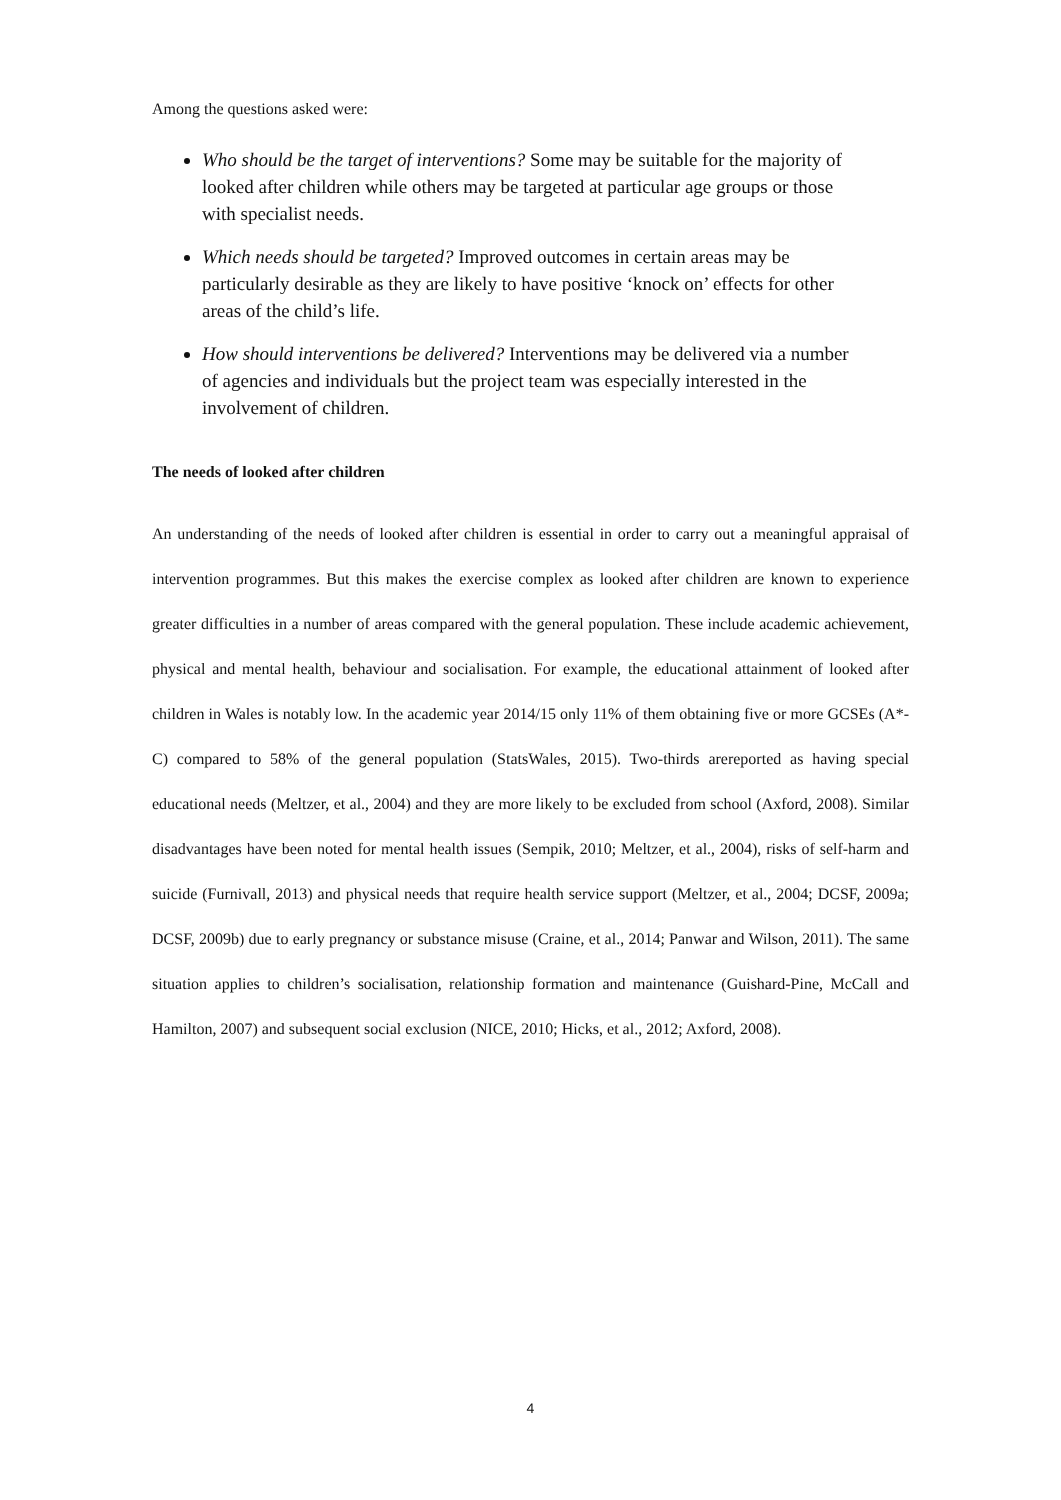Among the questions asked were:
Who should be the target of interventions? Some may be suitable for the majority of looked after children while others may be targeted at particular age groups or those with specialist needs.
Which needs should be targeted? Improved outcomes in certain areas may be particularly desirable as they are likely to have positive ‘knock on’ effects for other areas of the child’s life.
How should interventions be delivered? Interventions may be delivered via a number of agencies and individuals but the project team was especially interested in the involvement of children.
The needs of looked after children
An understanding of the needs of looked after children is essential in order to carry out a meaningful appraisal of intervention programmes. But this makes the exercise complex as looked after children are known to experience greater difficulties in a number of areas compared with the general population. These include academic achievement, physical and mental health, behaviour and socialisation. For example, the educational attainment of looked after children in Wales is notably low. In the academic year 2014/15 only 11% of them obtaining five or more GCSEs (A*-C) compared to 58% of the general population (StatsWales, 2015). Two-thirds arereported as having special educational needs (Meltzer, et al., 2004) and they are more likely to be excluded from school (Axford, 2008). Similar disadvantages have been noted for mental health issues (Sempik, 2010; Meltzer, et al., 2004), risks of self-harm and suicide (Furnivall, 2013) and physical needs that require health service support (Meltzer, et al., 2004; DCSF, 2009a; DCSF, 2009b) due to early pregnancy or substance misuse (Craine, et al., 2014; Panwar and Wilson, 2011). The same situation applies to children’s socialisation, relationship formation and maintenance (Guishard-Pine, McCall and Hamilton, 2007) and subsequent social exclusion (NICE, 2010; Hicks, et al., 2012; Axford, 2008).
4